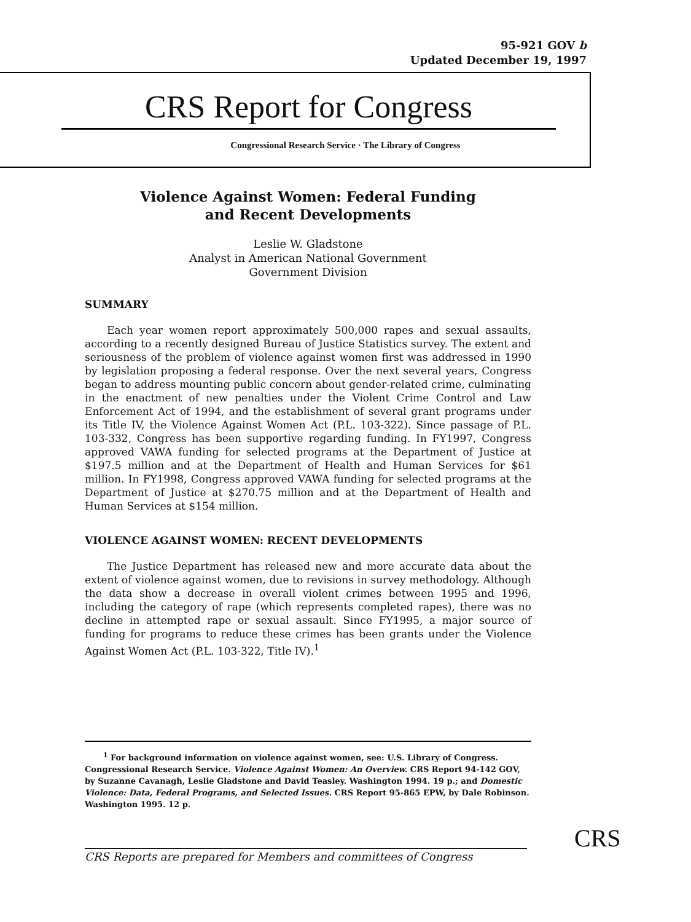95-921 GOV b
Updated December 19, 1997
CRS Report for Congress
Congressional Research Service · The Library of Congress
Violence Against Women: Federal Funding
and Recent Developments
Leslie W. Gladstone
Analyst in American National Government
Government Division
SUMMARY
Each year women report approximately 500,000 rapes and sexual assaults, according to a recently designed Bureau of Justice Statistics survey. The extent and seriousness of the problem of violence against women first was addressed in 1990 by legislation proposing a federal response. Over the next several years, Congress began to address mounting public concern about gender-related crime, culminating in the enactment of new penalties under the Violent Crime Control and Law Enforcement Act of 1994, and the establishment of several grant programs under its Title IV, the Violence Against Women Act (P.L. 103-322). Since passage of P.L. 103-332, Congress has been supportive regarding funding. In FY1997, Congress approved VAWA funding for selected programs at the Department of Justice at $197.5 million and at the Department of Health and Human Services for $61 million. In FY1998, Congress approved VAWA funding for selected programs at the Department of Justice at $270.75 million and at the Department of Health and Human Services at $154 million.
VIOLENCE AGAINST WOMEN: RECENT DEVELOPMENTS
The Justice Department has released new and more accurate data about the extent of violence against women, due to revisions in survey methodology. Although the data show a decrease in overall violent crimes between 1995 and 1996, including the category of rape (which represents completed rapes), there was no decline in attempted rape or sexual assault. Since FY1995, a major source of funding for programs to reduce these crimes has been grants under the Violence Against Women Act (P.L. 103-322, Title IV).<sup>1</sup>
<sup>1</sup> For background information on violence against women, see: U.S. Library of Congress. Congressional Research Service. Violence Against Women: An Overview. CRS Report 94-142 GOV, by Suzanne Cavanagh, Leslie Gladstone and David Teasley. Washington 1994. 19 p.; and Domestic Violence: Data, Federal Programs, and Selected Issues. CRS Report 95-865 EPW, by Dale Robinson. Washington 1995. 12 p.
CRS
CRS Reports are prepared for Members and committees of Congress